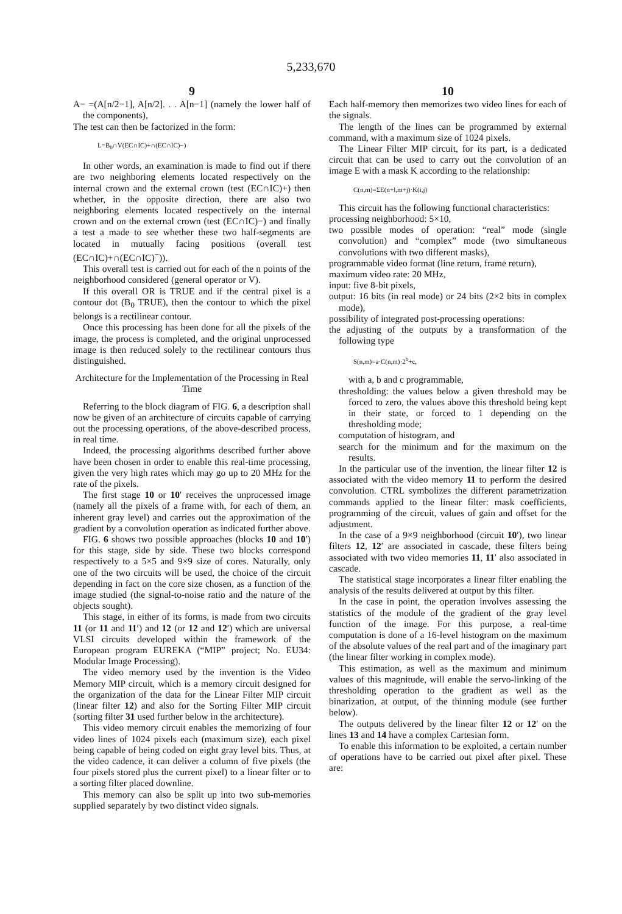5,233,670
9
A− =(A[n/2−1], A[n/2]. . . A[n−1] (namely the lower half of the components),
The test can then be factorized in the form:
L=B<sub>0</sub>∩V(EC∩IC)+∩(EC∩IC)−)
In other words, an examination is made to find out if there are two neighboring elements located respectively on the internal crown and the external crown (test (EC∩IC)+) then whether, in the opposite direction, there are also two neighboring elements located respectively on the internal crown and on the external crown (test (EC∩IC)−) and finally a test a made to see whether these two half-segments are located in mutually facing positions (overall test (EC∩IC)+∩(EC∩IC)<sup>−</sup>)).
This overall test is carried out for each of the n points of the neighborhood considered (general operator or V).
If this overall OR is TRUE and if the central pixel is a contour dot (B<sub>0</sub> TRUE), then the contour to which the pixel belongs is a rectilinear contour.
Once this processing has been done for all the pixels of the image, the process is completed, and the original unprocessed image is then reduced solely to the rectilinear contours thus distinguished.
Architecture for the Implementation of the Processing in Real Time
Referring to the block diagram of FIG. 6, a description shall now be given of an architecture of circuits capable of carrying out the processing operations, of the above-described process, in real time.
Indeed, the processing algorithms described further above have been chosen in order to enable this real-time processing, given the very high rates which may go up to 20 MHz for the rate of the pixels.
The first stage 10 or 10′ receives the unprocessed image (namely all the pixels of a frame with, for each of them, an inherent gray level) and carries out the approximation of the gradient by a convolution operation as indicated further above.
FIG. 6 shows two possible approaches (blocks 10 and 10′) for this stage, side by side. These two blocks correspond respectively to a 5×5 and 9×9 size of cores. Naturally, only one of the two circuits will be used, the choice of the circuit depending in fact on the core size chosen, as a function of the image studied (the signal-to-noise ratio and the nature of the objects sought).
This stage, in either of its forms, is made from two circuits 11 (or 11 and 11′) and 12 (or 12 and 12′) which are universal VLSI circuits developed within the framework of the European program EUREKA (“MIP” project; No. EU34: Modular Image Processing).
The video memory used by the invention is the Video Memory MIP circuit, which is a memory circuit designed for the organization of the data for the Linear Filter MIP circuit (linear filter 12) and also for the Sorting Filter MIP circuit (sorting filter 31 used further below in the architecture).
This video memory circuit enables the memorizing of four video lines of 1024 pixels each (maximum size), each pixel being capable of being coded on eight gray level bits. Thus, at the video cadence, it can deliver a column of five pixels (the four pixels stored plus the current pixel) to a linear filter or to a sorting filter placed downline.
This memory can also be split up into two sub-memories supplied separately by two distinct video signals.
10
Each half-memory then memorizes two video lines for each of the signals.
The length of the lines can be programmed by external command, with a maximum size of 1024 pixels.
The Linear Filter MIP circuit, for its part, is a dedicated circuit that can be used to carry out the convolution of an image E with a mask K according to the relationship:
C(n,m)=ΣE(n+l,m+j)·K(i,j)
This circuit has the following functional characteristics:
processing neighborhood: 5×10,
two possible modes of operation: “real” mode (single convolution) and “complex” mode (two simultaneous convolutions with two different masks),
programmable video format (line return, frame return),
maximum video rate: 20 MHz,
input: five 8-bit pixels,
output: 16 bits (in real mode) or 24 bits (2×2 bits in complex mode),
possibility of integrated post-processing operations:
the adjusting of the outputs by a transformation of the following type
S(n,m)=a·C(n,m)·2<sup>b</sup>+c,
with a, b and c programmable,
thresholding: the values below a given threshold may be forced to zero, the values above this threshold being kept in their state, or forced to 1 depending on the thresholding mode;
computation of histogram, and
search for the minimum and for the maximum on the results.
In the particular use of the invention, the linear filter 12 is associated with the video memory 11 to perform the desired convolution. CTRL symbolizes the different parametrization commands applied to the linear filter: mask coefficients, programming of the circuit, values of gain and offset for the adjustment.
In the case of a 9×9 neighborhood (circuit 10′), two linear filters 12, 12′ are associated in cascade, these filters being associated with two video memories 11, 11′ also associated in cascade.
The statistical stage incorporates a linear filter enabling the analysis of the results delivered at output by this filter.
In the case in point, the operation involves assessing the statistics of the module of the gradient of the gray level function of the image. For this purpose, a real-time computation is done of a 16-level histogram on the maximum of the absolute values of the real part and of the imaginary part (the linear filter working in complex mode).
This estimation, as well as the maximum and minimum values of this magnitude, will enable the servo-linking of the thresholding operation to the gradient as well as the binarization, at output, of the thinning module (see further below).
The outputs delivered by the linear filter 12 or 12′ on the lines 13 and 14 have a complex Cartesian form.
To enable this information to be exploited, a certain number of operations have to be carried out pixel after pixel. These are: